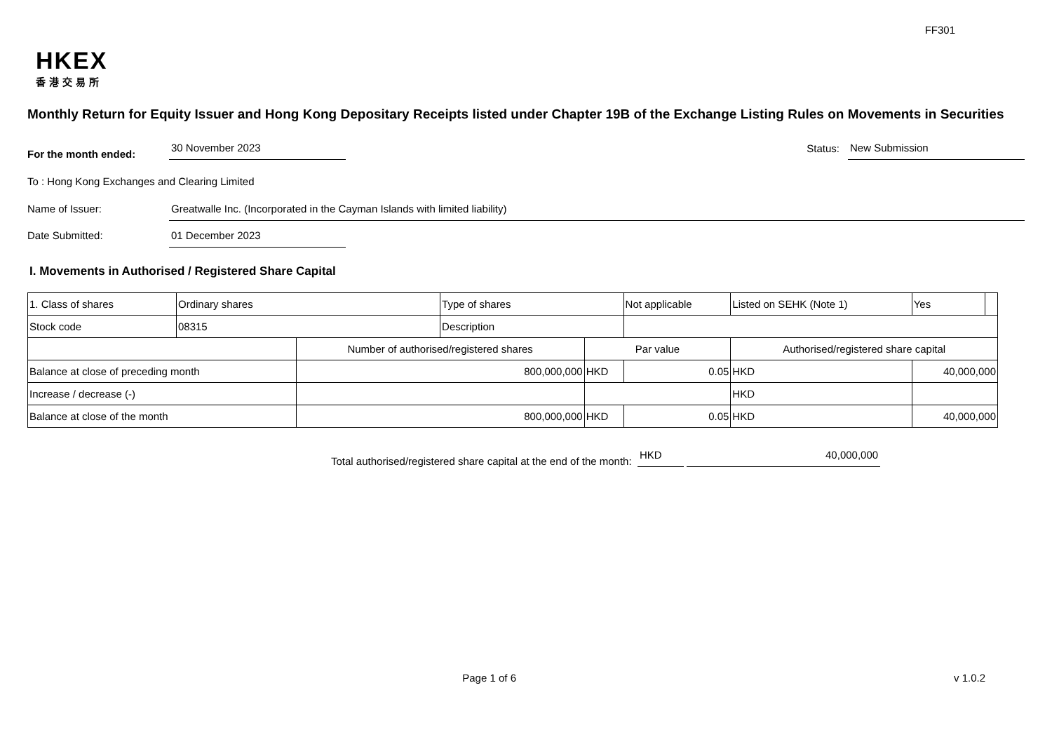FF301
HKEX
香港交易所
Monthly Return for Equity Issuer and Hong Kong Depositary Receipts listed under Chapter 19B of the Exchange Listing Rules on Movements in Securities
For the month ended:
30 November 2023
Status:
New Submission
To : Hong Kong Exchanges and Clearing Limited
Name of Issuer:
Greatwalle Inc. (Incorporated in the Cayman Islands with limited liability)
Date Submitted:
01 December 2023
I. Movements in Authorised / Registered Share Capital
| 1. Class of shares | Ordinary shares | | Type of shares | | Not applicable | Listed on SEHK (Note 1) | | Yes | |
| Stock code | 08315 | | Description | | | | | | |
| | | Number of authorised/registered shares | | Par value | | Authorised/registered share capital | | | |
| Balance at close of preceding month | | 800,000,000 | | HKD | 0.05 | HKD | 40,000,000 | | |
| Increase / decrease (-) | | | | | | HKD | | | |
| Balance at close of the month | | 800,000,000 | | HKD | 0.05 | HKD | 40,000,000 | | |
Total authorised/registered share capital at the end of the month: HKD 40,000,000
Page 1 of 6 v 1.0.2